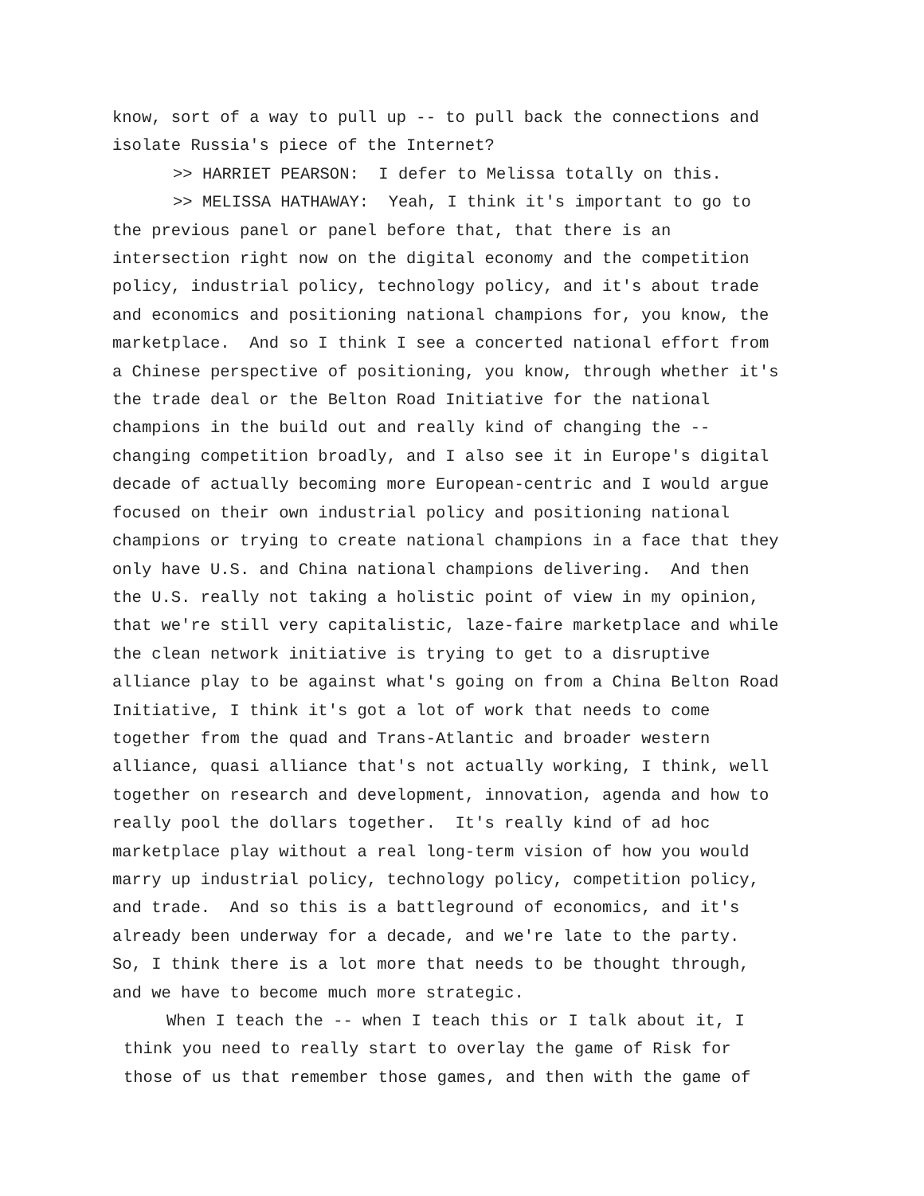know, sort of a way to pull up -- to pull back the connections and isolate Russia's piece of the Internet?
>> HARRIET PEARSON: I defer to Melissa totally on this.
>> MELISSA HATHAWAY: Yeah, I think it's important to go to
the previous panel or panel before that, that there is an intersection right now on the digital economy and the competition policy, industrial policy, technology policy, and it's about trade and economics and positioning national champions for, you know, the marketplace. And so I think I see a concerted national effort from a Chinese perspective of positioning, you know, through whether it's the trade deal or the Belton Road Initiative for the national champions in the build out and really kind of changing the -- changing competition broadly, and I also see it in Europe's digital decade of actually becoming more European-centric and I would argue focused on their own industrial policy and positioning national champions or trying to create national champions in a face that they only have U.S. and China national champions delivering. And then the U.S. really not taking a holistic point of view in my opinion, that we're still very capitalistic, laze-faire marketplace and while the clean network initiative is trying to get to a disruptive alliance play to be against what's going on from a China Belton Road Initiative, I think it's got a lot of work that needs to come together from the quad and Trans-Atlantic and broader western alliance, quasi alliance that's not actually working, I think, well together on research and development, innovation, agenda and how to really pool the dollars together. It's really kind of ad hoc marketplace play without a real long-term vision of how you would marry up industrial policy, technology policy, competition policy, and trade. And so this is a battleground of economics, and it's already been underway for a decade, and we're late to the party. So, I think there is a lot more that needs to be thought through, and we have to become much more strategic.
When I teach the -- when I teach this or I talk about it, I
think you need to really start to overlay the game of Risk for those of us that remember those games, and then with the game of